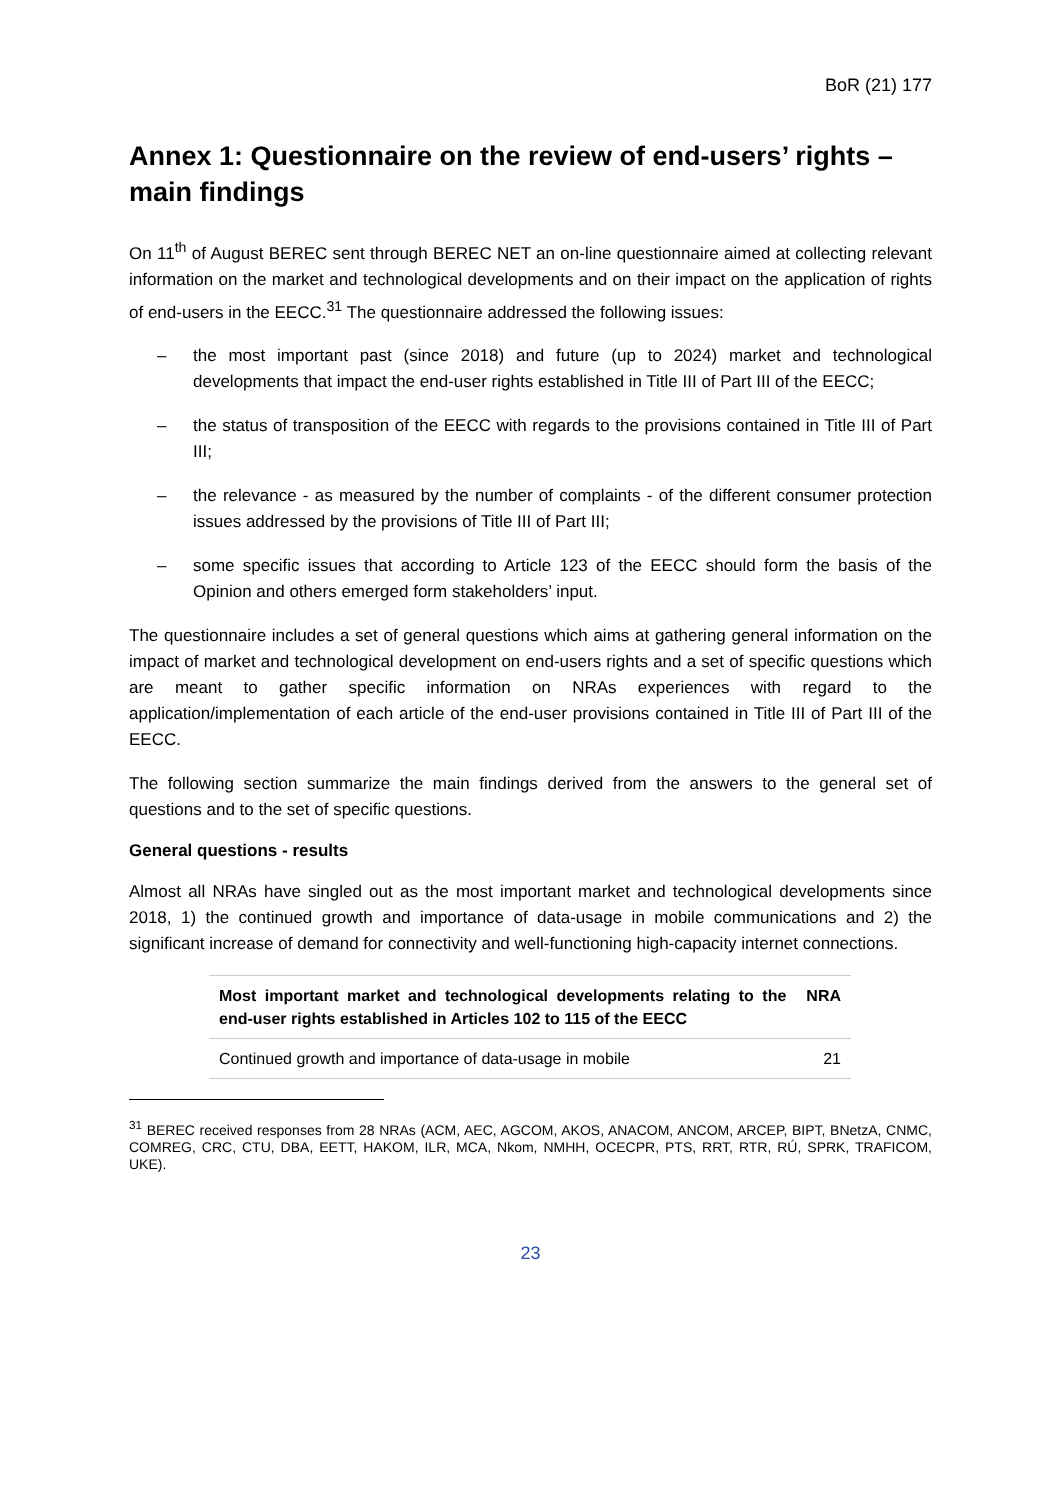BoR (21) 177
Annex 1: Questionnaire on the review of end-users’ rights – main findings
On 11<sup>th</sup> of August BEREC sent through BEREC NET an on-line questionnaire aimed at collecting relevant information on the market and technological developments and on their impact on the application of rights of end-users in the EECC.<sup>31</sup> The questionnaire addressed the following issues:
– the most important past (since 2018) and future (up to 2024) market and technological developments that impact the end-user rights established in Title III of Part III of the EECC;
– the status of transposition of the EECC with regards to the provisions contained in Title III of Part III;
– the relevance - as measured by the number of complaints - of the different consumer protection issues addressed by the provisions of Title III of Part III;
– some specific issues that according to Article 123 of the EECC should form the basis of the Opinion and others emerged form stakeholders’ input.
The questionnaire includes a set of general questions which aims at gathering general information on the impact of market and technological development on end-users rights and a set of specific questions which are meant to gather specific information on NRAs experiences with regard to the application/implementation of each article of the end-user provisions contained in Title III of Part III of the EECC.
The following section summarize the main findings derived from the answers to the general set of questions and to the set of specific questions.
General questions - results
Almost all NRAs have singled out as the most important market and technological developments since 2018, 1) the continued growth and importance of data-usage in mobile communications and 2) the significant increase of demand for connectivity and well-functioning high-capacity internet connections.
| Most important market and technological developments relating to the end-user rights established in Articles 102 to 115 of the EECC | NRA |
| --- | --- |
| Continued growth and importance of data-usage in mobile | 21 |
<sup>31</sup> BEREC received responses from 28 NRAs (ACM, AEC, AGCOM, AKOS, ANACOM, ANCOM, ARCEP, BIPT, BNetzA, CNMC, COMREG, CRC, CTU, DBA, EETT, HAKOM, ILR, MCA, Nkom, NMHH, OCECPR, PTS, RRT, RTR, RÚ, SPRK, TRAFICOM, UKE).
23